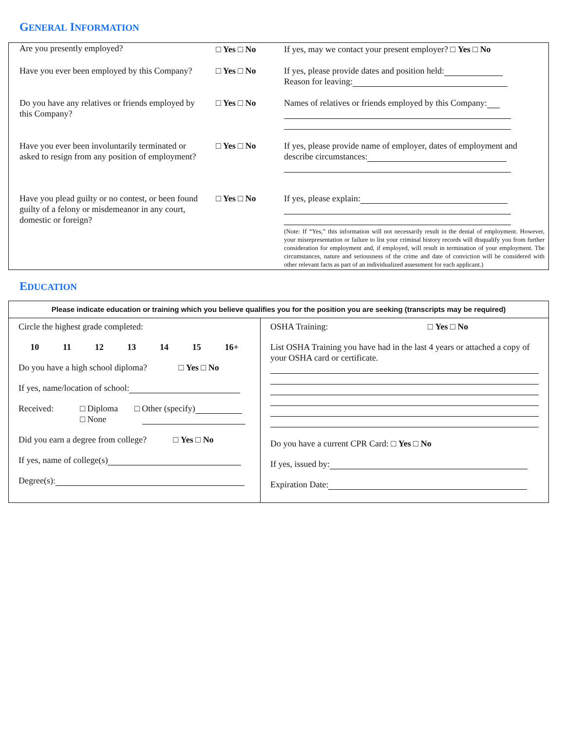GENERAL INFORMATION
| Are you presently employed? | □ Yes □ No | If yes, may we contact your present employer? □ Yes □ No |
| Have you ever been employed by this Company? | □ Yes □ No | If yes, please provide dates and position held: Reason for leaving: |
| Do you have any relatives or friends employed by this Company? | □ Yes □ No | Names of relatives or friends employed by this Company: |
| Have you ever been involuntarily terminated or asked to resign from any position of employment? | □ Yes □ No | If yes, please provide name of employer, dates of employment and describe circumstances: |
| Have you plead guilty or no contest, or been found guilty of a felony or misdemeanor in any court, domestic or foreign? | □ Yes □ No | If yes, please explain: (Note: If “Yes,” this information will not necessarily result in the denial of employment. However, your misrepresentation or failure to list your criminal history records will disqualify you from further consideration for employment and, if employed, will result in termination of your employment. The circumstances, nature and seriousness of the crime and date of conviction will be considered with other relevant facts as part of an individualized assessment for each applicant.) |
EDUCATION
| Please indicate education or training which you believe qualifies you for the position you are seeking (transcripts may be required) | |
| Circle the highest grade completed: 10 11 12 13 14 15 16+ Do you have a high school diploma? □ Yes □ No If yes, name/location of school: Received: □ Diploma □ None □ Other (specify) Did you earn a degree from college? □ Yes □ No If yes, name of college(s) Degree(s): | OSHA Training: □ Yes □ No List OSHA Training you have had in the last 4 years or attached a copy of your OSHA card or certificate. Do you have a current CPR Card: □ Yes □ No If yes, issued by: Expiration Date: |